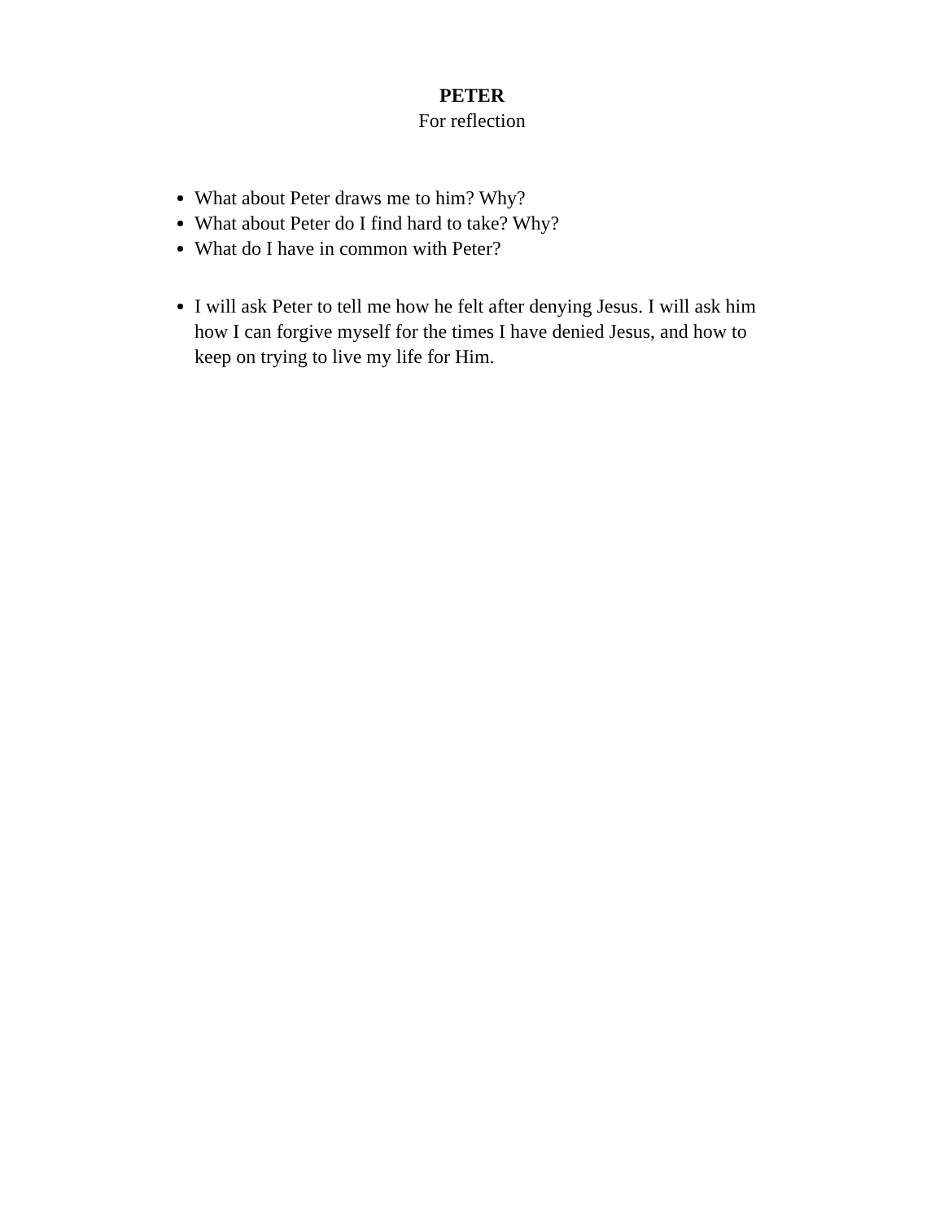PETER
For reflection
What about Peter draws me to him? Why?
What about Peter do I find hard to take? Why?
What do I have in common with Peter?
I will ask Peter to tell me how he felt after denying Jesus. I will ask him how I can forgive myself for the times I have denied Jesus, and how to keep on trying to live my life for Him.